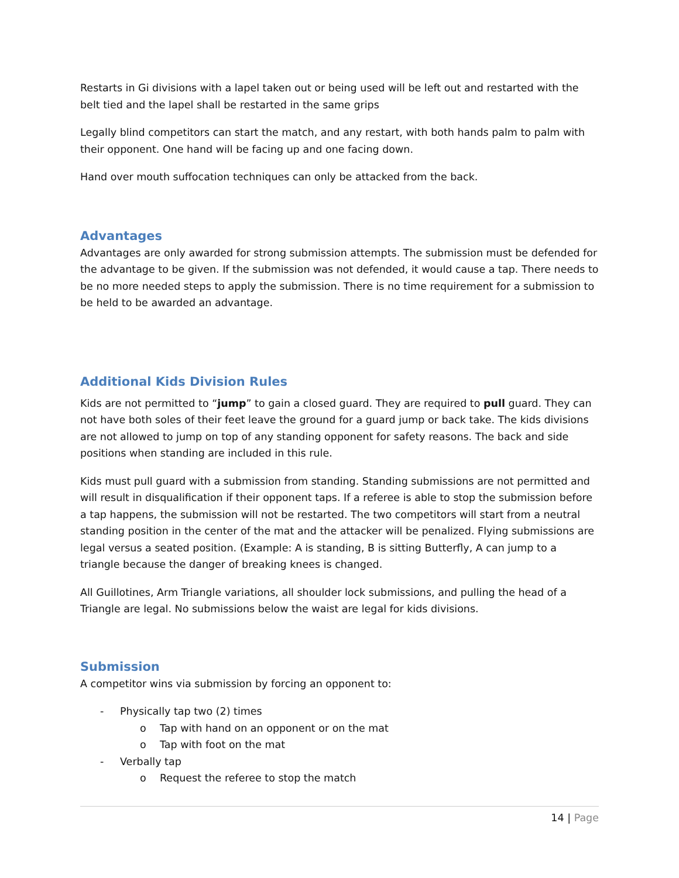Restarts in Gi divisions with a lapel taken out or being used will be left out and restarted with the belt tied and the lapel shall be restarted in the same grips
Legally blind competitors can start the match, and any restart, with both hands palm to palm with their opponent. One hand will be facing up and one facing down.
Hand over mouth suffocation techniques can only be attacked from the back.
Advantages
Advantages are only awarded for strong submission attempts. The submission must be defended for the advantage to be given. If the submission was not defended, it would cause a tap. There needs to be no more needed steps to apply the submission. There is no time requirement for a submission to be held to be awarded an advantage.
Additional Kids Division Rules
Kids are not permitted to “jump” to gain a closed guard. They are required to pull guard. They can not have both soles of their feet leave the ground for a guard jump or back take. The kids divisions are not allowed to jump on top of any standing opponent for safety reasons. The back and side positions when standing are included in this rule.
Kids must pull guard with a submission from standing. Standing submissions are not permitted and will result in disqualification if their opponent taps. If a referee is able to stop the submission before a tap happens, the submission will not be restarted. The two competitors will start from a neutral standing position in the center of the mat and the attacker will be penalized. Flying submissions are legal versus a seated position. (Example: A is standing, B is sitting Butterfly, A can jump to a triangle because the danger of breaking knees is changed.
All Guillotines, Arm Triangle variations, all shoulder lock submissions, and pulling the head of a Triangle are legal. No submissions below the waist are legal for kids divisions.
Submission
A competitor wins via submission by forcing an opponent to:
- Physically tap two (2) times
o Tap with hand on an opponent or on the mat
o Tap with foot on the mat
- Verbally tap
o Request the referee to stop the match
14 | Page